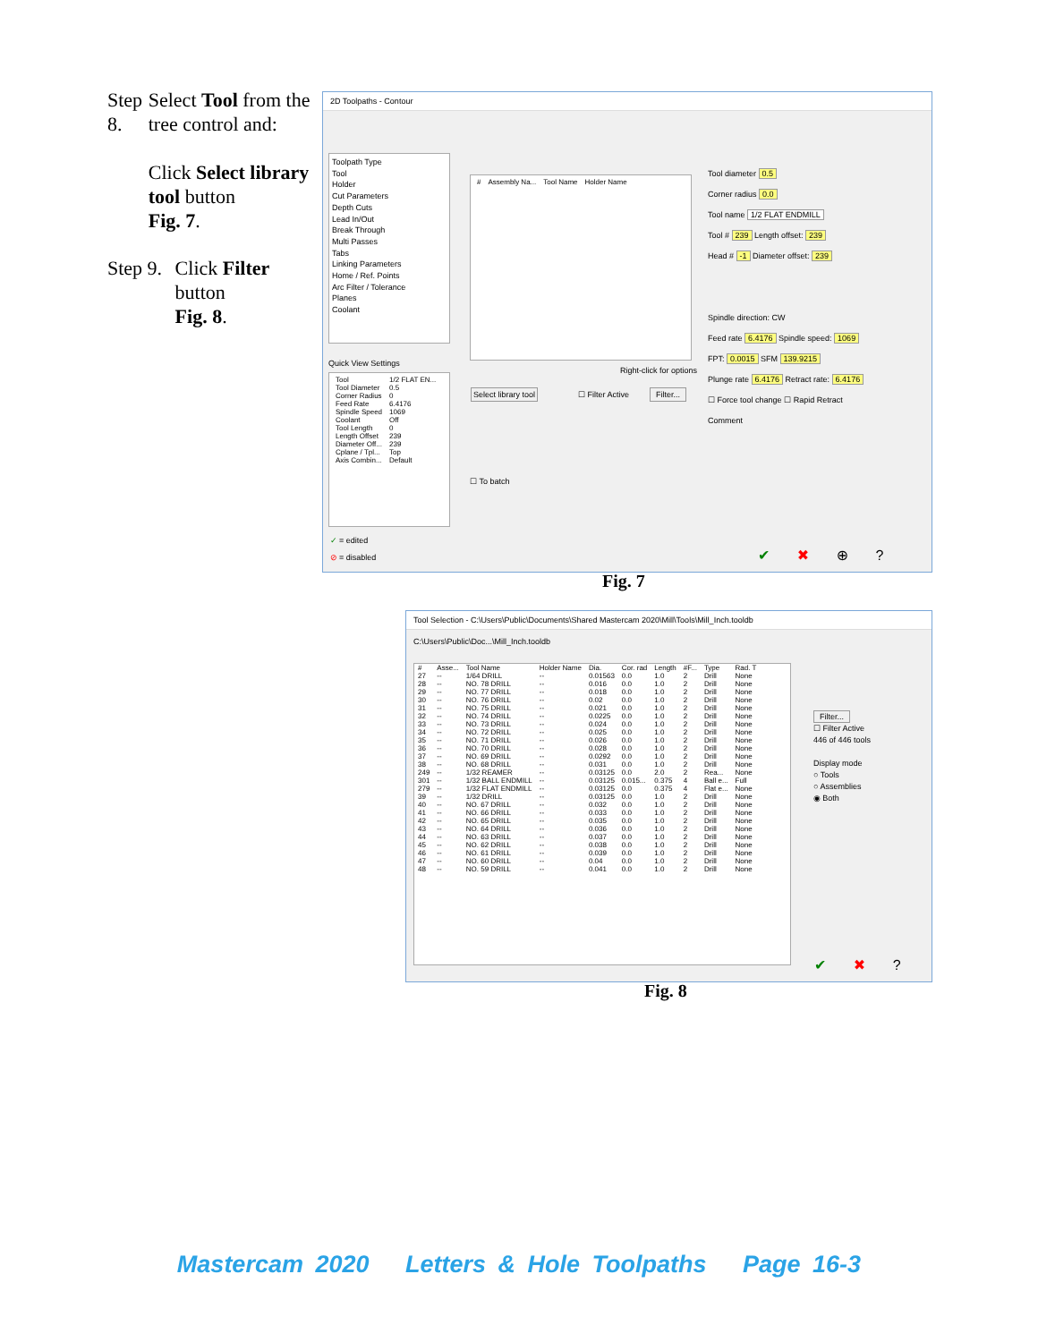Step 8.
Select Tool from the tree control and:
Click Select library tool button
Fig. 7.
Step 9.
Click Filter button
Fig. 8.
2D Toolpaths - Contour
Toolpath Type
Tool
Holder
Cut Parameters
Depth Cuts
Lead In/Out
Break Through
Multi Passes
Tabs
Linking Parameters
Home / Ref. Points
Arc Filter / Tolerance
Planes
Coolant
Quick View Settings
| Tool | 1/2 FLAT EN... |
| Tool Diameter | 0.5 |
| Corner Radius | 0 |
| Feed Rate | 6.4176 |
| Spindle Speed | 1069 |
| Coolant | Off |
| Tool Length | 0 |
| Length Offset | 239 |
| Diameter Off... | 239 |
| Cplane / Tpl... | Top |
| Axis Combin... | Default |
| # | Assembly Na... | Tool Name | Holder Name |
| --- | --- | --- | --- |
Right-click for options
Select library tool ☐ Filter Active Filter...
☐ To batch
Tool diameter 0.5
Corner radius 0.0
Tool name 1/2 FLAT ENDMILL
Tool # 239 Length offset: 239
Head # -1 Diameter offset: 239
Spindle direction: CW
Feed rate 6.4176 Spindle speed: 1069
FPT: 0.0015 SFM 139.9215
Plunge rate 6.4176 Retract rate: 6.4176
☐ Force tool change ☐ Rapid Retract
Comment
✓ = edited
⊘ = disabled
✔ ✖ ⊕ ?
Fig. 7
Tool Selection - C:\Users\Public\Documents\Shared Mastercam 2020\Mill\Tools\Mill_Inch.tooldb
C:\Users\Public\Doc...\Mill_Inch.tooldb
| # | Asse... | Tool Name | Holder Name | Dia. | Cor. rad | Length | #F... | Type | Rad. T |
| --- | --- | --- | --- | --- | --- | --- | --- | --- | --- |
| 27 | -- | 1/64 DRILL | -- | 0.01563 | 0.0 | 1.0 | 2 | Drill | None |
| 28 | -- | NO. 78 DRILL | -- | 0.016 | 0.0 | 1.0 | 2 | Drill | None |
| 29 | -- | NO. 77 DRILL | -- | 0.018 | 0.0 | 1.0 | 2 | Drill | None |
| 30 | -- | NO. 76 DRILL | -- | 0.02 | 0.0 | 1.0 | 2 | Drill | None |
| 31 | -- | NO. 75 DRILL | -- | 0.021 | 0.0 | 1.0 | 2 | Drill | None |
| 32 | -- | NO. 74 DRILL | -- | 0.0225 | 0.0 | 1.0 | 2 | Drill | None |
| 33 | -- | NO. 73 DRILL | -- | 0.024 | 0.0 | 1.0 | 2 | Drill | None |
| 34 | -- | NO. 72 DRILL | -- | 0.025 | 0.0 | 1.0 | 2 | Drill | None |
| 35 | -- | NO. 71 DRILL | -- | 0.026 | 0.0 | 1.0 | 2 | Drill | None |
| 36 | -- | NO. 70 DRILL | -- | 0.028 | 0.0 | 1.0 | 2 | Drill | None |
| 37 | -- | NO. 69 DRILL | -- | 0.0292 | 0.0 | 1.0 | 2 | Drill | None |
| 38 | -- | NO. 68 DRILL | -- | 0.031 | 0.0 | 1.0 | 2 | Drill | None |
| 249 | -- | 1/32 REAMER | -- | 0.03125 | 0.0 | 2.0 | 2 | Rea... | None |
| 301 | -- | 1/32 BALL ENDMILL | -- | 0.03125 | 0.015... | 0.375 | 4 | Ball e... | Full |
| 279 | -- | 1/32 FLAT ENDMILL | -- | 0.03125 | 0.0 | 0.375 | 4 | Flat e... | None |
| 39 | -- | 1/32 DRILL | -- | 0.03125 | 0.0 | 1.0 | 2 | Drill | None |
| 40 | -- | NO. 67 DRILL | -- | 0.032 | 0.0 | 1.0 | 2 | Drill | None |
| 41 | -- | NO. 66 DRILL | -- | 0.033 | 0.0 | 1.0 | 2 | Drill | None |
| 42 | -- | NO. 65 DRILL | -- | 0.035 | 0.0 | 1.0 | 2 | Drill | None |
| 43 | -- | NO. 64 DRILL | -- | 0.036 | 0.0 | 1.0 | 2 | Drill | None |
| 44 | -- | NO. 63 DRILL | -- | 0.037 | 0.0 | 1.0 | 2 | Drill | None |
| 45 | -- | NO. 62 DRILL | -- | 0.038 | 0.0 | 1.0 | 2 | Drill | None |
| 46 | -- | NO. 61 DRILL | -- | 0.039 | 0.0 | 1.0 | 2 | Drill | None |
| 47 | -- | NO. 60 DRILL | -- | 0.04 | 0.0 | 1.0 | 2 | Drill | None |
| 48 | -- | NO. 59 DRILL | -- | 0.041 | 0.0 | 1.0 | 2 | Drill | None |
Filter...
☐ Filter Active
446 of 446 tools
Display mode
○ Tools
○ Assemblies
◉ Both
✔ ✖ ?
Fig. 8
Mastercam 2020 Letters & Hole Toolpaths Page 16-3